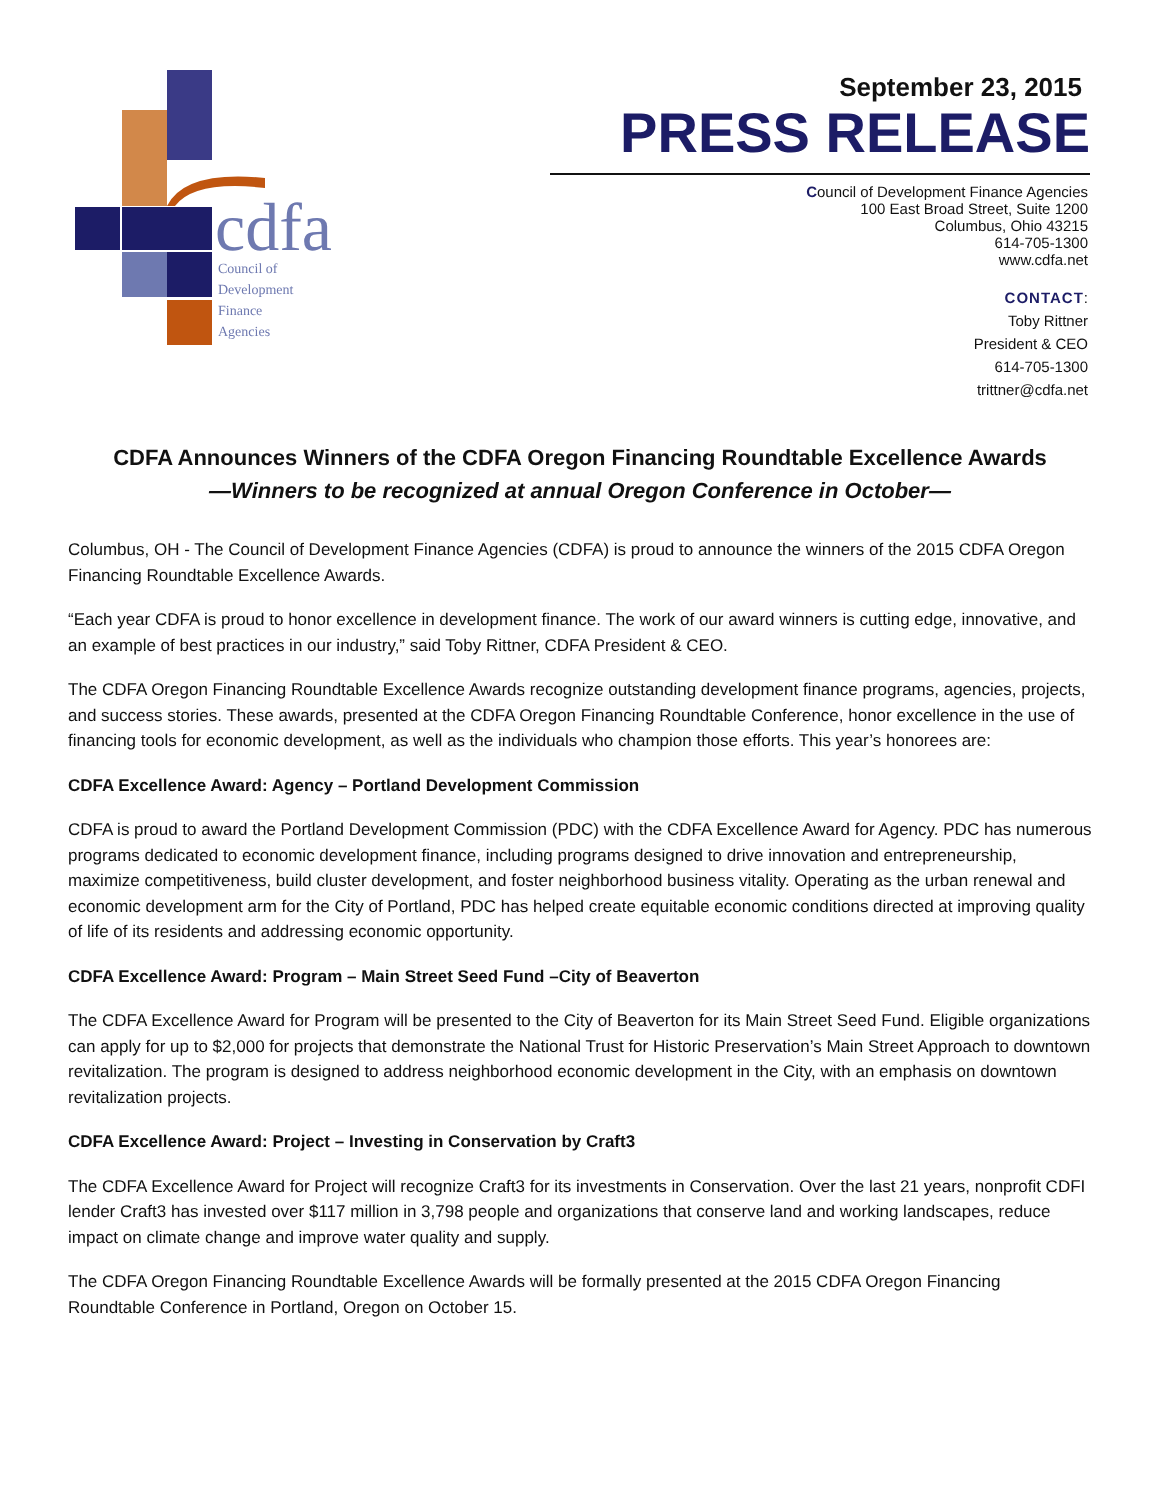cdfa
Council of
Development
Finance
Agencies
September 23, 2015
PRESS RELEASE
Council of Development Finance Agencies
100 East Broad Street, Suite 1200
Columbus, Ohio 43215
614-705-1300
www.cdfa.net
CONTACT:
Toby Rittner
President & CEO
614-705-1300
trittner@cdfa.net
CDFA Announces Winners of the CDFA Oregon Financing Roundtable Excellence Awards
—Winners to be recognized at annual Oregon Conference in October—
Columbus, OH - The Council of Development Finance Agencies (CDFA) is proud to announce the winners of the 2015 CDFA Oregon Financing Roundtable Excellence Awards.
“Each year CDFA is proud to honor excellence in development finance. The work of our award winners is cutting edge, innovative, and an example of best practices in our industry,” said Toby Rittner, CDFA President & CEO.
The CDFA Oregon Financing Roundtable Excellence Awards recognize outstanding development finance programs, agencies, projects, and success stories. These awards, presented at the CDFA Oregon Financing Roundtable Conference, honor excellence in the use of financing tools for economic development, as well as the individuals who champion those efforts. This year’s honorees are:
CDFA Excellence Award: Agency – Portland Development Commission
CDFA is proud to award the Portland Development Commission (PDC) with the CDFA Excellence Award for Agency. PDC has numerous programs dedicated to economic development finance, including programs designed to drive innovation and entrepreneurship, maximize competitiveness, build cluster development, and foster neighborhood business vitality. Operating as the urban renewal and economic development arm for the City of Portland, PDC has helped create equitable economic conditions directed at improving quality of life of its residents and addressing economic opportunity.
CDFA Excellence Award: Program – Main Street Seed Fund –City of Beaverton
The CDFA Excellence Award for Program will be presented to the City of Beaverton for its Main Street Seed Fund. Eligible organizations can apply for up to $2,000 for projects that demonstrate the National Trust for Historic Preservation’s Main Street Approach to downtown revitalization. The program is designed to address neighborhood economic development in the City, with an emphasis on downtown revitalization projects.
CDFA Excellence Award: Project – Investing in Conservation by Craft3
The CDFA Excellence Award for Project will recognize Craft3 for its investments in Conservation. Over the last 21 years, nonprofit CDFI lender Craft3 has invested over $117 million in 3,798 people and organizations that conserve land and working landscapes, reduce impact on climate change and improve water quality and supply.
The CDFA Oregon Financing Roundtable Excellence Awards will be formally presented at the 2015 CDFA Oregon Financing Roundtable Conference in Portland, Oregon on October 15.